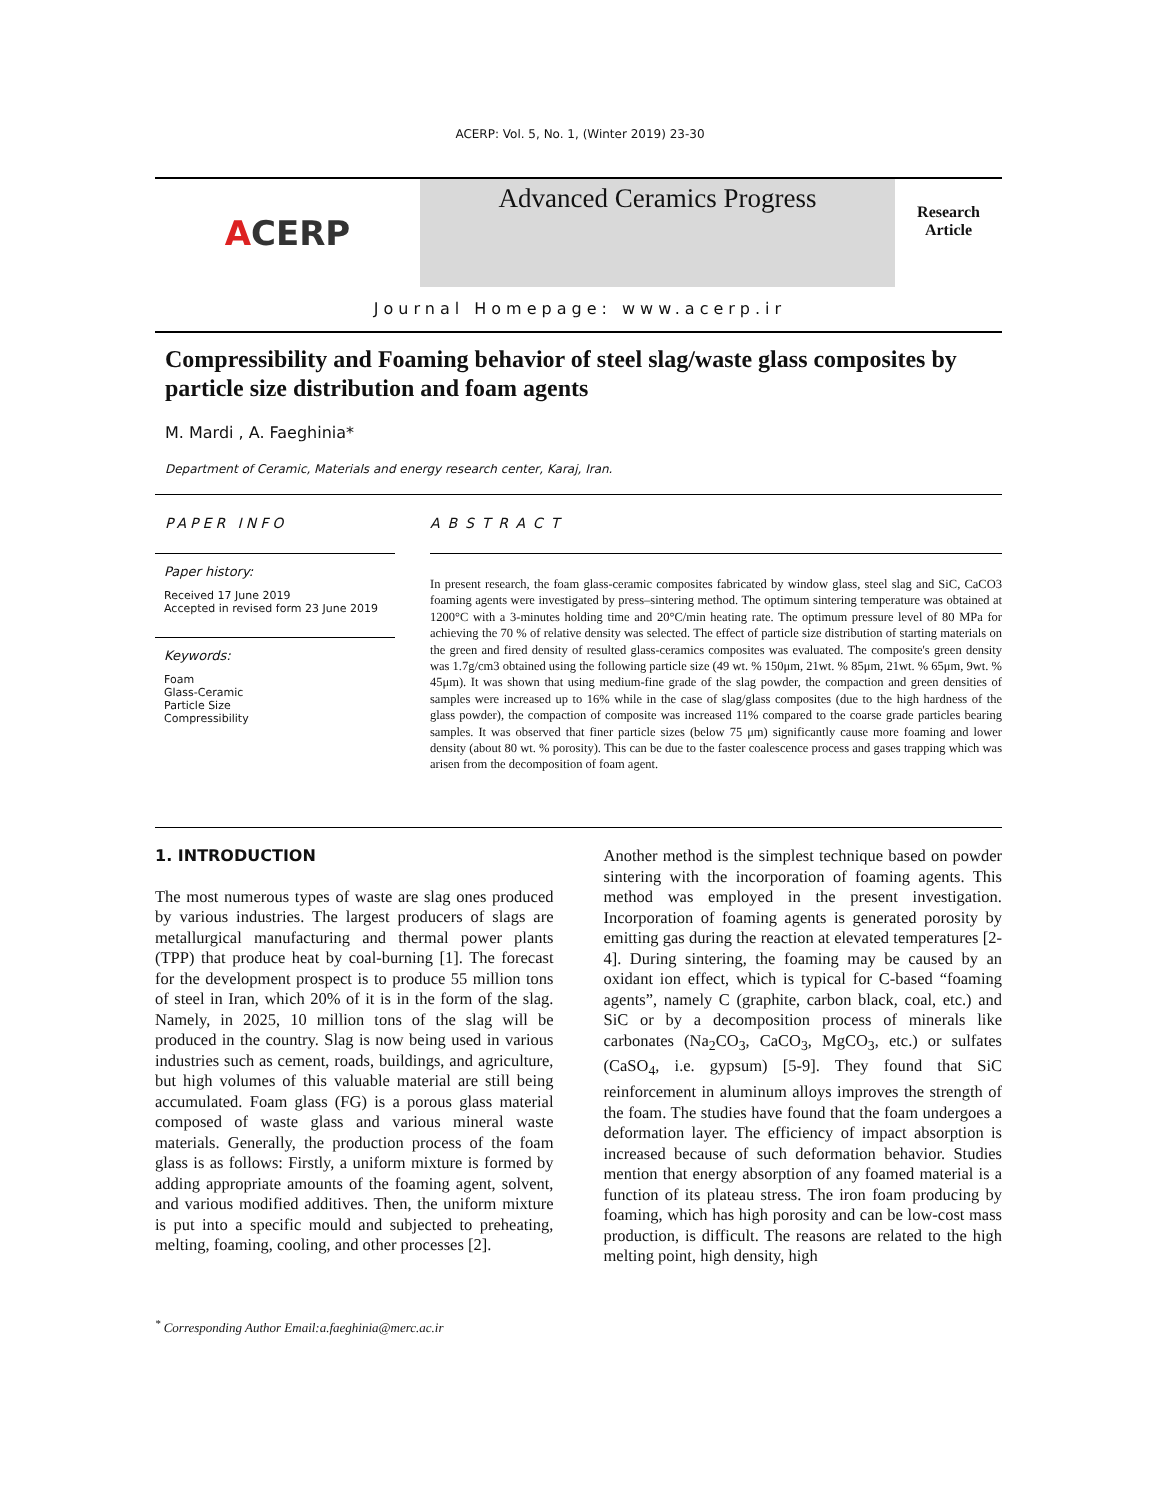ACERP: Vol. 5, No. 1, (Winter 2019) 23-30
A CERP
Advanced Ceramics Progress
Research
Article
Journal Homepage: www.acerp.ir
Compressibility and Foaming behavior of steel slag/waste glass composites by particle size distribution and foam agents
M. Mardi , A. Faeghinia*
Department of Ceramic, Materials and energy research center, Karaj, Iran.
PAPER INFO
Paper history:
Received 17 June 2019
Accepted in revised form 23 June 2019
Keywords:
Foam
Glass-Ceramic
Particle Size
Compressibility
ABSTRACT
In present research, the foam glass-ceramic composites fabricated by window glass, steel slag and SiC, CaCO3 foaming agents were investigated by press–sintering method. The optimum sintering temperature was obtained at 1200°C with a 3-minutes holding time and 20°C/min heating rate. The optimum pressure level of 80 MPa for achieving the 70 % of relative density was selected. The effect of particle size distribution of starting materials on the green and fired density of resulted glass-ceramics composites was evaluated. The composite's green density was 1.7g/cm3 obtained using the following particle size (49 wt. % 150μm, 21wt. % 85μm, 21wt. % 65μm, 9wt. % 45μm). It was shown that using medium-fine grade of the slag powder, the compaction and green densities of samples were increased up to 16% while in the case of slag/glass composites (due to the high hardness of the glass powder), the compaction of composite was increased 11% compared to the coarse grade particles bearing samples. It was observed that finer particle sizes (below 75 μm) significantly cause more foaming and lower density (about 80 wt. % porosity). This can be due to the faster coalescence process and gases trapping which was arisen from the decomposition of foam agent.
1. INTRODUCTION
The most numerous types of waste are slag ones produced by various industries. The largest producers of slags are metallurgical manufacturing and thermal power plants (TPP) that produce heat by coal-burning [1]. The forecast for the development prospect is to produce 55 million tons of steel in Iran, which 20% of it is in the form of the slag. Namely, in 2025, 10 million tons of the slag will be produced in the country. Slag is now being used in various industries such as cement, roads, buildings, and agriculture, but high volumes of this valuable material are still being accumulated. Foam glass (FG) is a porous glass material composed of waste glass and various mineral waste materials. Generally, the production process of the foam glass is as follows: Firstly, a uniform mixture is formed by adding appropriate amounts of the foaming agent, solvent, and various modified additives. Then, the uniform mixture is put into a specific mould and subjected to preheating, melting, foaming, cooling, and other processes [2].
Another method is the simplest technique based on powder sintering with the incorporation of foaming agents. This method was employed in the present investigation. Incorporation of foaming agents is generated porosity by emitting gas during the reaction at elevated temperatures [2-4]. During sintering, the foaming may be caused by an oxidant ion effect, which is typical for C-based “foaming agents”, namely C (graphite, carbon black, coal, etc.) and SiC or by a decomposition process of minerals like carbonates (Na<sub>2</sub>CO<sub>3</sub>, CaCO<sub>3</sub>, MgCO<sub>3</sub>, etc.) or sulfates (CaSO<sub>4</sub>, i.e. gypsum) [5-9]. They found that SiC reinforcement in aluminum alloys improves the strength of the foam. The studies have found that the foam undergoes a deformation layer. The efficiency of impact absorption is increased because of such deformation behavior. Studies mention that energy absorption of any foamed material is a function of its plateau stress. The iron foam producing by foaming, which has high porosity and can be low-cost mass production, is difficult. The reasons are related to the high melting point, high density, high
<sup>*</sup> Corresponding Author Email:a.faeghinia@merc.ac.ir